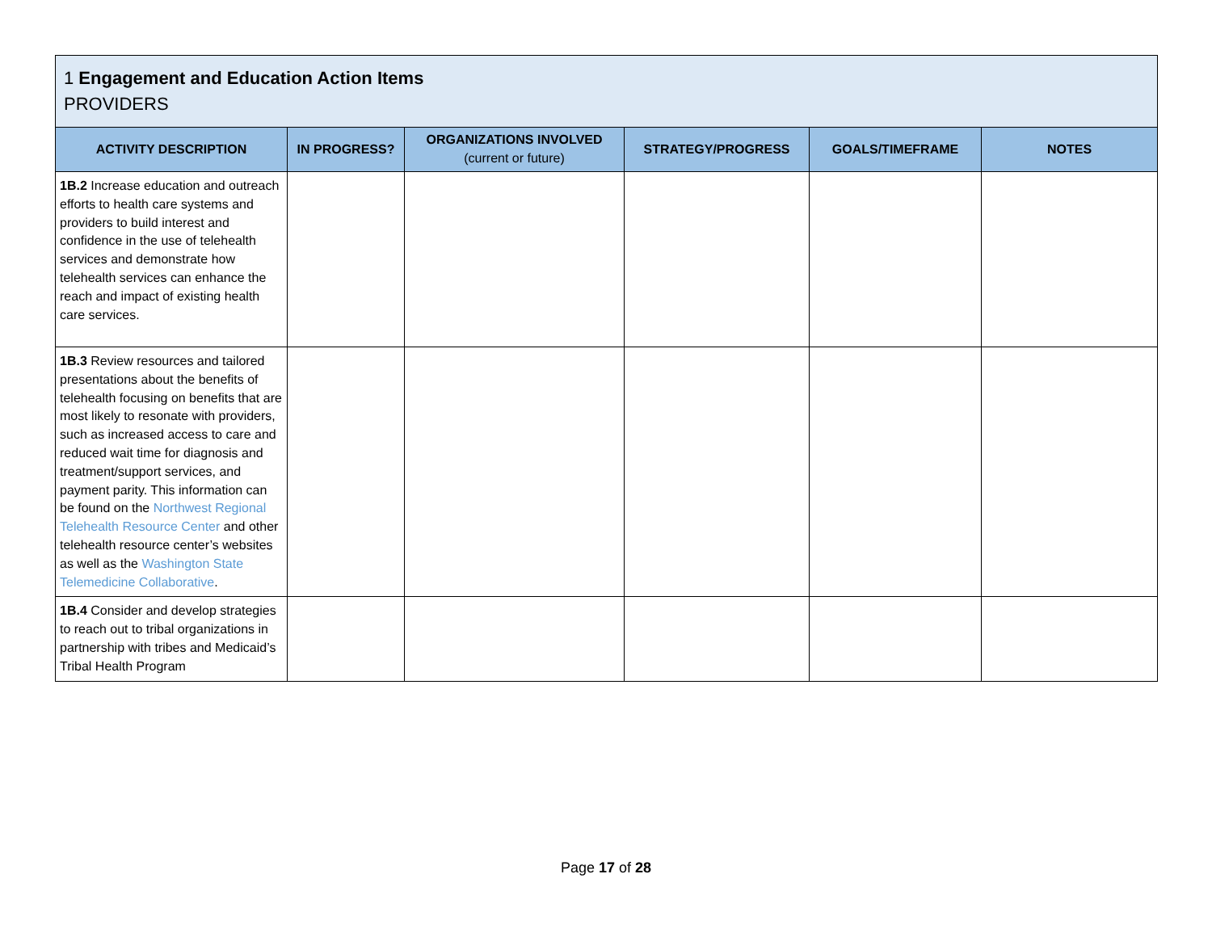| 1 Engagement and Education Action Items PROVIDERS | | | | | |
| ACTIVITY DESCRIPTION | IN PROGRESS? | ORGANIZATIONS INVOLVED (current or future) | STRATEGY/PROGRESS | GOALS/TIMEFRAME | NOTES |
| 1B.2 Increase education and outreach efforts to health care systems and providers to build interest and confidence in the use of telehealth services and demonstrate how telehealth services can enhance the reach and impact of existing health care services. | | | | | |
| 1B.3 Review resources and tailored presentations about the benefits of telehealth focusing on benefits that are most likely to resonate with providers, such as increased access to care and reduced wait time for diagnosis and treatment/support services, and payment parity. This information can be found on the Northwest Regional Telehealth Resource Center and other telehealth resource center’s websites as well as the Washington State Telemedicine Collaborative . | | | | | |
| 1B.4 Consider and develop strategies to reach out to tribal organizations in partnership with tribes and Medicaid’s Tribal Health Program | | | | | |
Page 17 of 28